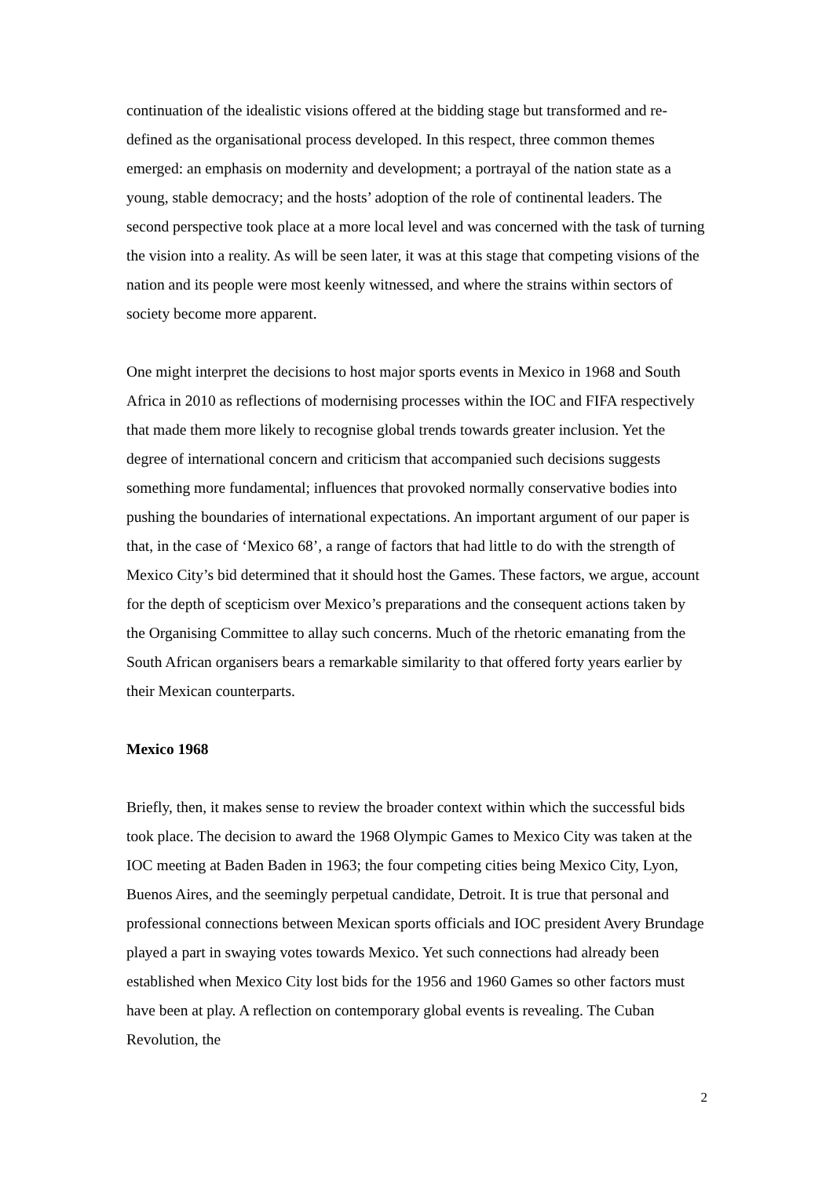continuation of the idealistic visions offered at the bidding stage but transformed and re-defined as the organisational process developed. In this respect, three common themes emerged: an emphasis on modernity and development; a portrayal of the nation state as a young, stable democracy; and the hosts’ adoption of the role of continental leaders. The second perspective took place at a more local level and was concerned with the task of turning the vision into a reality. As will be seen later, it was at this stage that competing visions of the nation and its people were most keenly witnessed, and where the strains within sectors of society become more apparent.
One might interpret the decisions to host major sports events in Mexico in 1968 and South Africa in 2010 as reflections of modernising processes within the IOC and FIFA respectively that made them more likely to recognise global trends towards greater inclusion. Yet the degree of international concern and criticism that accompanied such decisions suggests something more fundamental; influences that provoked normally conservative bodies into pushing the boundaries of international expectations. An important argument of our paper is that, in the case of ‘Mexico 68’, a range of factors that had little to do with the strength of Mexico City’s bid determined that it should host the Games. These factors, we argue, account for the depth of scepticism over Mexico’s preparations and the consequent actions taken by the Organising Committee to allay such concerns. Much of the rhetoric emanating from the South African organisers bears a remarkable similarity to that offered forty years earlier by their Mexican counterparts.
Mexico 1968
Briefly, then, it makes sense to review the broader context within which the successful bids took place. The decision to award the 1968 Olympic Games to Mexico City was taken at the IOC meeting at Baden Baden in 1963; the four competing cities being Mexico City, Lyon, Buenos Aires, and the seemingly perpetual candidate, Detroit. It is true that personal and professional connections between Mexican sports officials and IOC president Avery Brundage played a part in swaying votes towards Mexico. Yet such connections had already been established when Mexico City lost bids for the 1956 and 1960 Games so other factors must have been at play. A reflection on contemporary global events is revealing. The Cuban Revolution, the
2